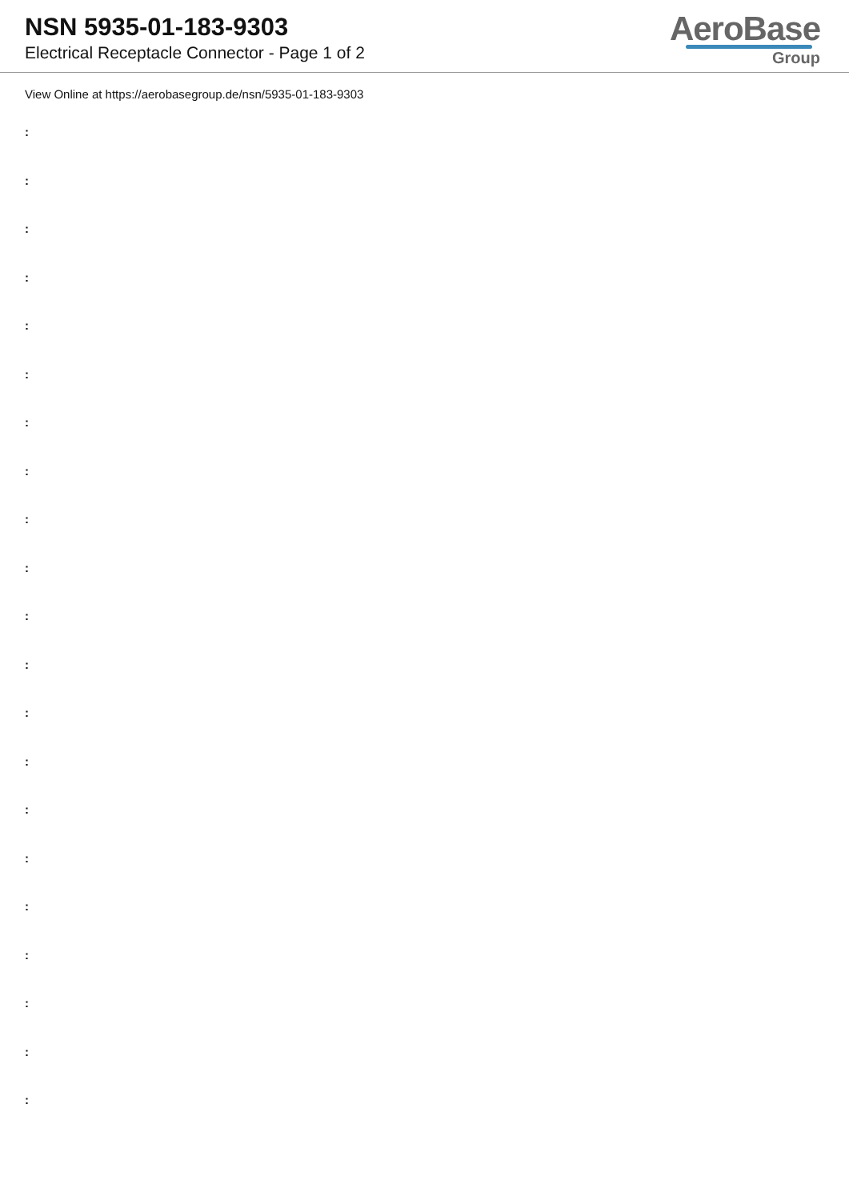NSN 5935-01-183-9303
Electrical Receptacle Connector - Page 1 of 2
AeroBase
Group
View Online at https://aerobasegroup.de/nsn/5935-01-183-9303
:
:
:
:
:
:
:
:
:
:
:
:
:
:
:
:
:
:
:
:
: